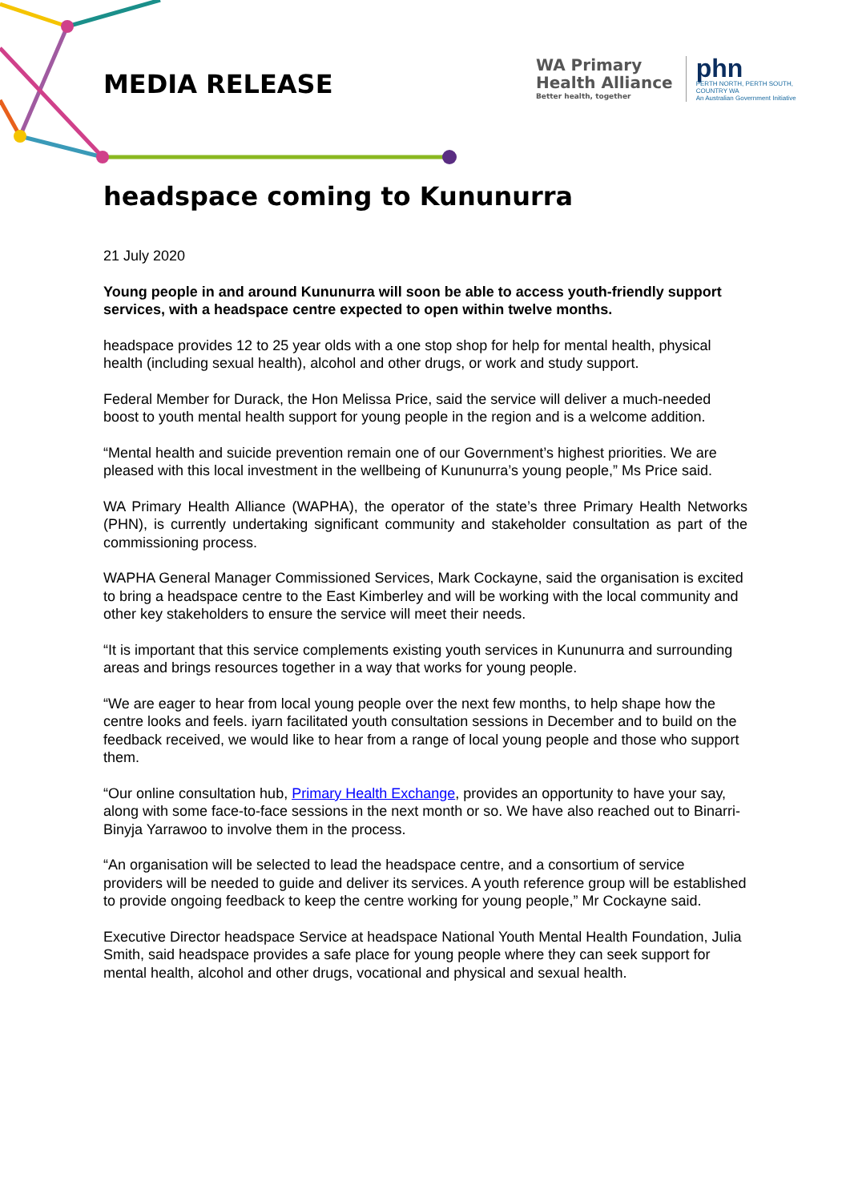MEDIA RELEASE
WA Primary
Health Alliance
Better health, together
phn
PERTH NORTH, PERTH SOUTH,
COUNTRY WA
An Australian Government Initiative
headspace coming to Kununurra
21 July 2020
Young people in and around Kununurra will soon be able to access youth-friendly support services, with a headspace centre expected to open within twelve months.
headspace provides 12 to 25 year olds with a one stop shop for help for mental health, physical health (including sexual health), alcohol and other drugs, or work and study support.
Federal Member for Durack, the Hon Melissa Price, said the service will deliver a much-needed boost to youth mental health support for young people in the region and is a welcome addition.
“Mental health and suicide prevention remain one of our Government’s highest priorities. We are pleased with this local investment in the wellbeing of Kununurra’s young people,” Ms Price said.
WA Primary Health Alliance (WAPHA), the operator of the state’s three Primary Health Networks (PHN), is currently undertaking significant community and stakeholder consultation as part of the commissioning process.
WAPHA General Manager Commissioned Services, Mark Cockayne, said the organisation is excited to bring a headspace centre to the East Kimberley and will be working with the local community and other key stakeholders to ensure the service will meet their needs.
“It is important that this service complements existing youth services in Kununurra and surrounding areas and brings resources together in a way that works for young people.
“We are eager to hear from local young people over the next few months, to help shape how the centre looks and feels. iyarn facilitated youth consultation sessions in December and to build on the feedback received, we would like to hear from a range of local young people and those who support them.
“Our online consultation hub, Primary Health Exchange, provides an opportunity to have your say, along with some face-to-face sessions in the next month or so. We have also reached out to Binarri-Binyja Yarrawoo to involve them in the process.
“An organisation will be selected to lead the headspace centre, and a consortium of service providers will be needed to guide and deliver its services. A youth reference group will be established to provide ongoing feedback to keep the centre working for young people,” Mr Cockayne said.
Executive Director headspace Service at headspace National Youth Mental Health Foundation, Julia Smith, said headspace provides a safe place for young people where they can seek support for mental health, alcohol and other drugs, vocational and physical and sexual health.